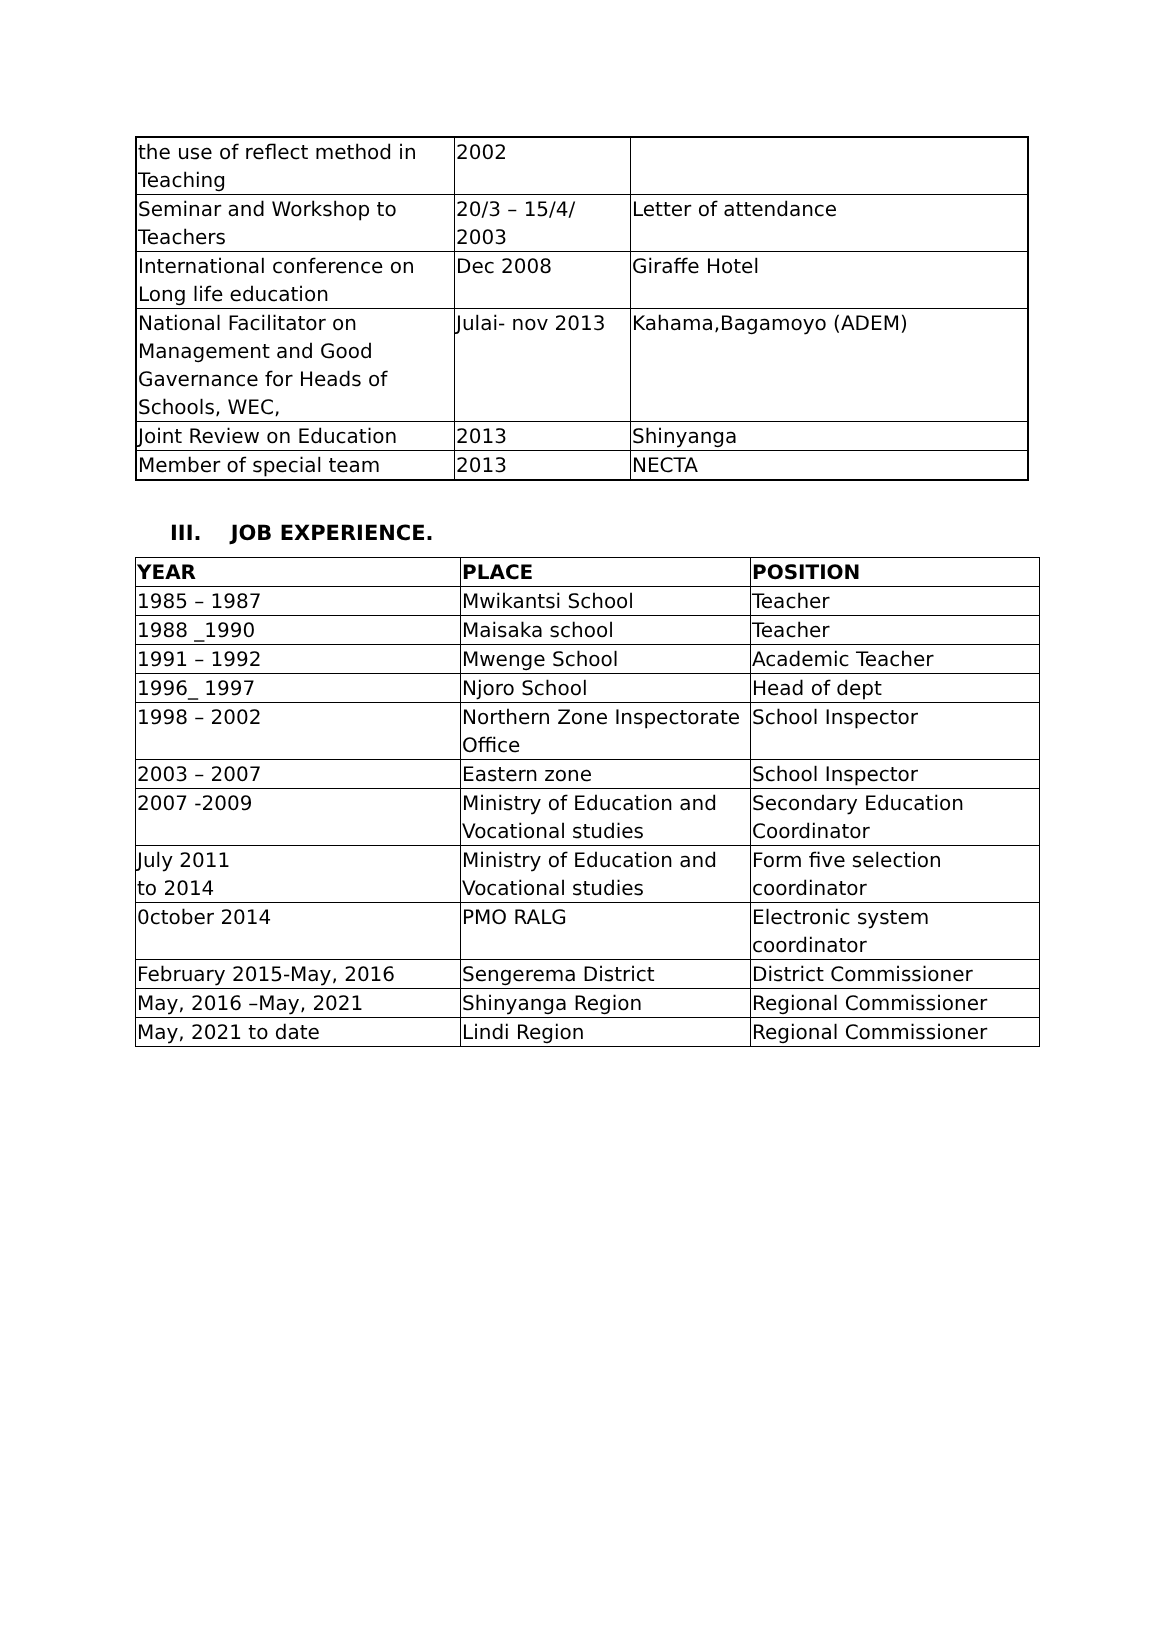| the use of reflect method in Teaching | 2002 | |
| Seminar and Workshop to Teachers | 20/3 – 15/4/ 2003 | Letter of attendance |
| International conference on Long life education | Dec 2008 | Giraffe Hotel |
| National Facilitator on Management and Good Gavernance for Heads of Schools, WEC, | Julai- nov 2013 | Kahama,Bagamoyo (ADEM) |
| Joint Review on Education | 2013 | Shinyanga |
| Member of special team | 2013 | NECTA |
III. JOB EXPERIENCE.
| YEAR | PLACE | POSITION |
| --- | --- | --- |
| 1985 – 1987 | Mwikantsi School | Teacher |
| 1988 _1990 | Maisaka school | Teacher |
| 1991 – 1992 | Mwenge School | Academic Teacher |
| 1996_ 1997 | Njoro School | Head of dept |
| 1998 – 2002 | Northern Zone Inspectorate Office | School Inspector |
| 2003 – 2007 | Eastern zone | School Inspector |
| 2007 -2009 | Ministry of Education and Vocational studies | Secondary Education Coordinator |
| July 2011 to 2014 | Ministry of Education and Vocational studies | Form five selection coordinator |
| 0ctober 2014 | PMO RALG | Electronic system coordinator |
| February 2015-May, 2016 | Sengerema District | District Commissioner |
| May, 2016 –May, 2021 | Shinyanga Region | Regional Commissioner |
| May, 2021 to date | Lindi Region | Regional Commissioner |